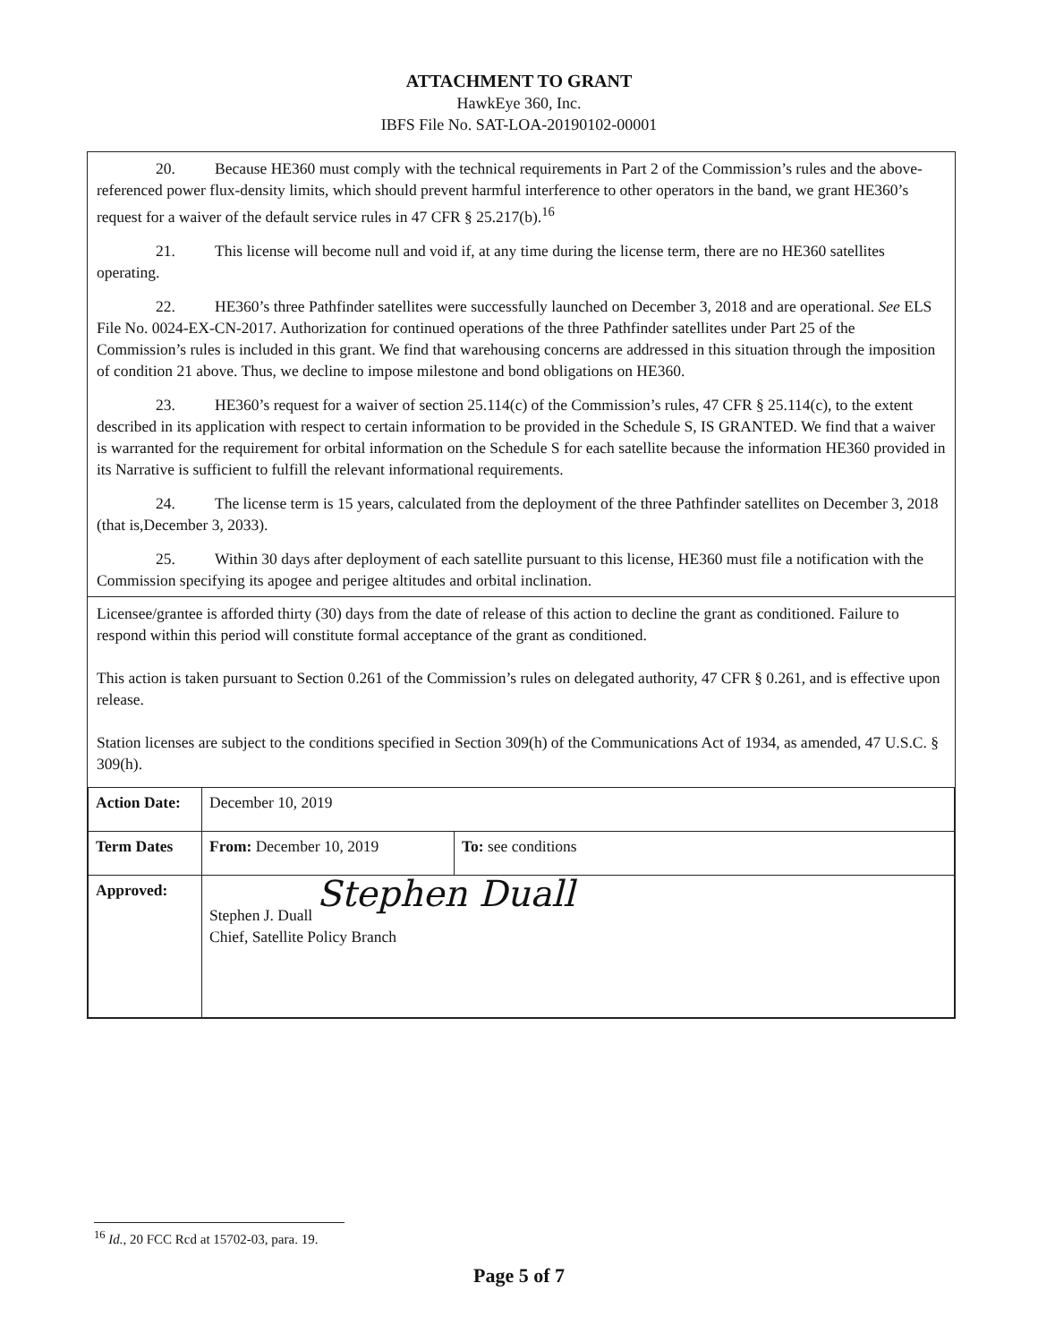ATTACHMENT TO GRANT
HawkEye 360, Inc.
IBFS File No. SAT-LOA-20190102-00001
20. Because HE360 must comply with the technical requirements in Part 2 of the Commission’s rules and the above-referenced power flux-density limits, which should prevent harmful interference to other operators in the band, we grant HE360’s request for a waiver of the default service rules in 47 CFR § 25.217(b).<sup>16</sup>
21. This license will become null and void if, at any time during the license term, there are no HE360 satellites operating.
22. HE360’s three Pathfinder satellites were successfully launched on December 3, 2018 and are operational. See ELS File No. 0024-EX-CN-2017. Authorization for continued operations of the three Pathfinder satellites under Part 25 of the Commission’s rules is included in this grant. We find that warehousing concerns are addressed in this situation through the imposition of condition 21 above. Thus, we decline to impose milestone and bond obligations on HE360.
23. HE360’s request for a waiver of section 25.114(c) of the Commission’s rules, 47 CFR § 25.114(c), to the extent described in its application with respect to certain information to be provided in the Schedule S, IS GRANTED. We find that a waiver is warranted for the requirement for orbital information on the Schedule S for each satellite because the information HE360 provided in its Narrative is sufficient to fulfill the relevant informational requirements.
24. The license term is 15 years, calculated from the deployment of the three Pathfinder satellites on December 3, 2018 (that is,December 3, 2033).
25. Within 30 days after deployment of each satellite pursuant to this license, HE360 must file a notification with the Commission specifying its apogee and perigee altitudes and orbital inclination.
Licensee/grantee is afforded thirty (30) days from the date of release of this action to decline the grant as conditioned. Failure to respond within this period will constitute formal acceptance of the grant as conditioned.
This action is taken pursuant to Section 0.261 of the Commission’s rules on delegated authority, 47 CFR § 0.261, and is effective upon release.
Station licenses are subject to the conditions specified in Section 309(h) of the Communications Act of 1934, as amended, 47 U.S.C. § 309(h).
| Action Date: | December 10, 2019 | |
| Term Dates | From: December 10, 2019 | To: see conditions |
| Approved: | Stephen Duall Stephen J. Duall Chief, Satellite Policy Branch | |
<sup>16</sup> Id., 20 FCC Rcd at 15702-03, para. 19.
Page 5 of 7